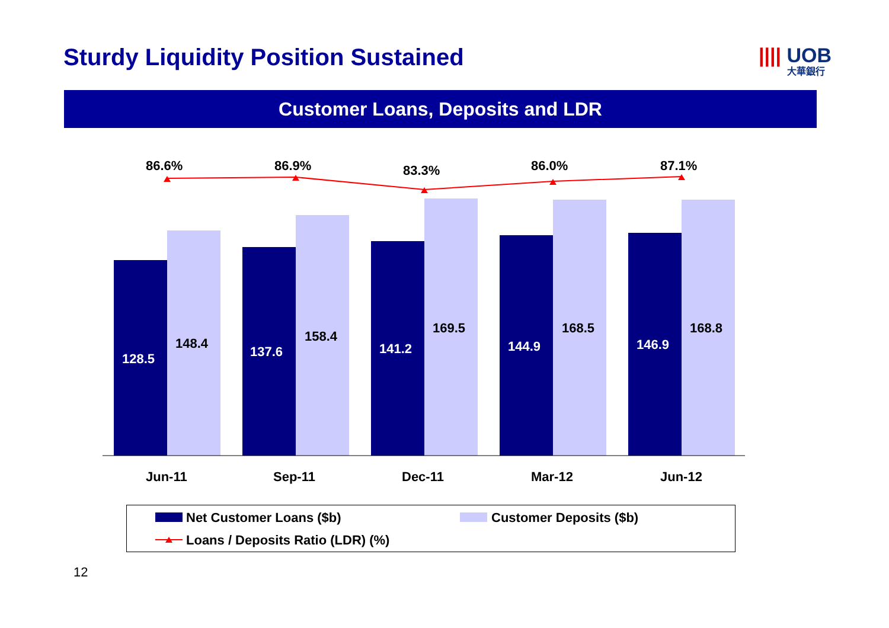Sturdy Liquidity Position Sustained
|||| UOB
大華銀行
Customer Loans, Deposits and LDR
86.6% 86.9% 83.3% 86.0% 87.1%
128.5
148.4
137.6
158.4
141.2
169.5
144.9
168.5
146.9
168.8
Jun-11 Sep-11 Dec-11 Mar-12 Jun-12
Net Customer Loans ($b) Customer Deposits ($b)
Loans / Deposits Ratio (LDR) (%)
12